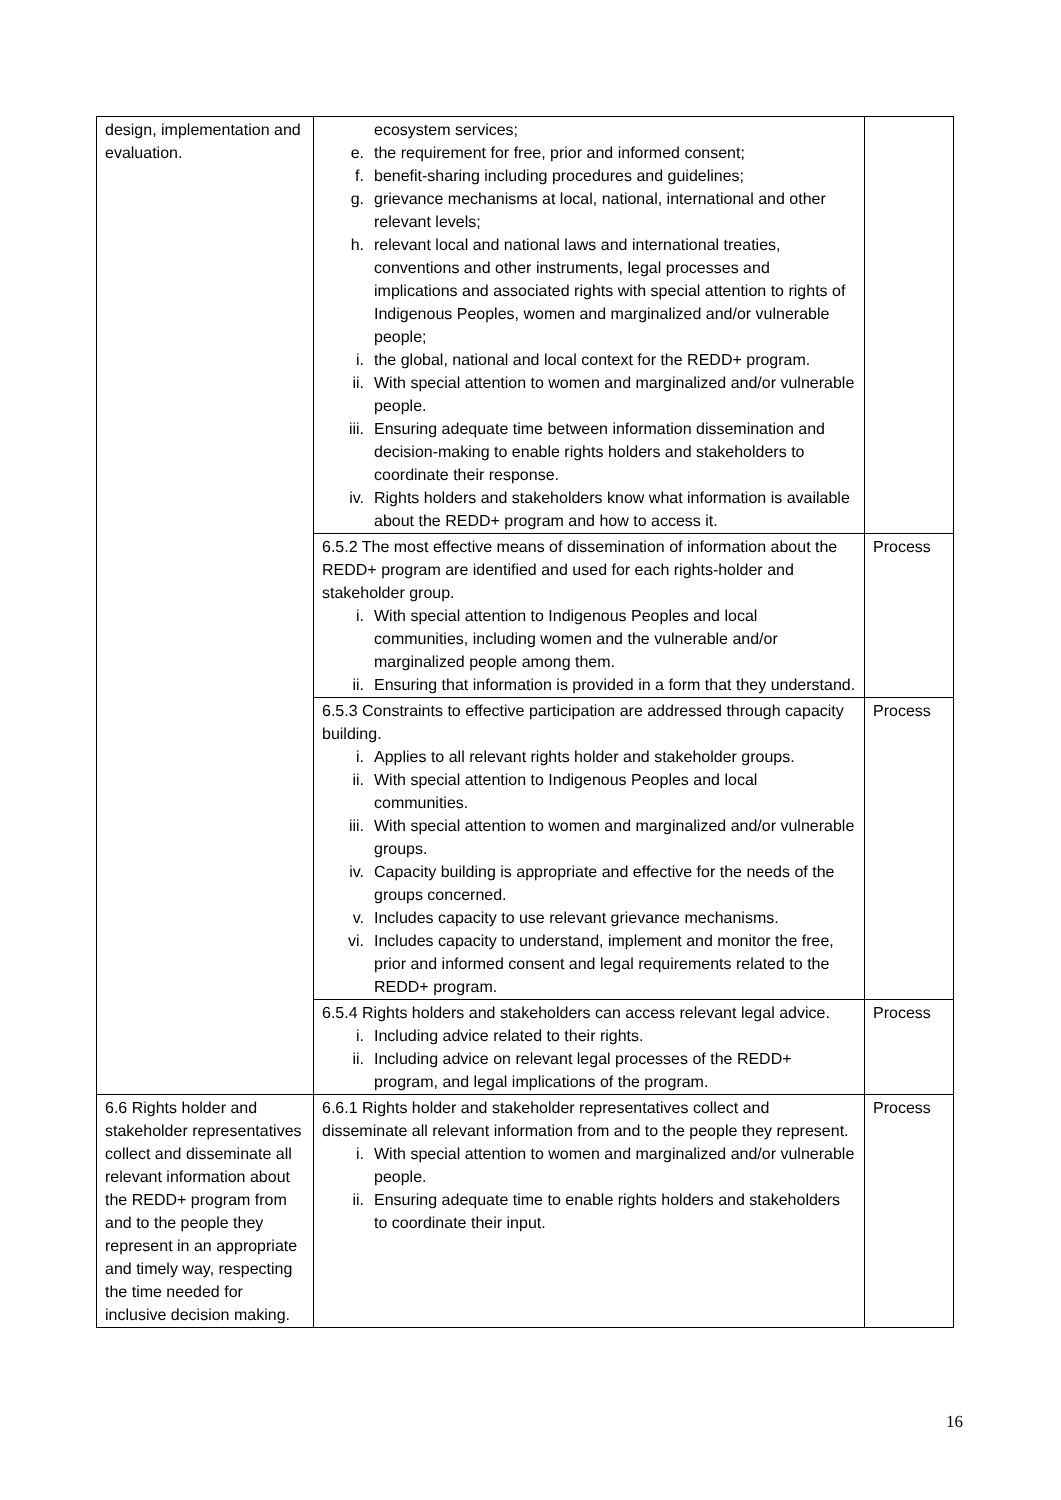| design, implementation and evaluation. | ecosystem services; e. the requirement for free, prior and informed consent; f. benefit-sharing including procedures and guidelines; g. grievance mechanisms at local, national, international and other relevant levels; h. relevant local and national laws and international treaties, conventions and other instruments, legal processes and implications and associated rights with special attention to rights of Indigenous Peoples, women and marginalized and/or vulnerable people; i. the global, national and local context for the REDD+ program. ii. With special attention to women and marginalized and/or vulnerable people. iii. Ensuring adequate time between information dissemination and decision-making to enable rights holders and stakeholders to coordinate their response. iv. Rights holders and stakeholders know what information is available about the REDD+ program and how to access it. | |
| | 6.5.2 The most effective means of dissemination of information about the REDD+ program are identified and used for each rights-holder and stakeholder group. i. With special attention to Indigenous Peoples and local communities, including women and the vulnerable and/or marginalized people among them. ii. Ensuring that information is provided in a form that they understand. | Process |
| | 6.5.3 Constraints to effective participation are addressed through capacity building. i. Applies to all relevant rights holder and stakeholder groups. ii. With special attention to Indigenous Peoples and local communities. iii. With special attention to women and marginalized and/or vulnerable groups. iv. Capacity building is appropriate and effective for the needs of the groups concerned. v. Includes capacity to use relevant grievance mechanisms. vi. Includes capacity to understand, implement and monitor the free, prior and informed consent and legal requirements related to the REDD+ program. | Process |
| | 6.5.4 Rights holders and stakeholders can access relevant legal advice. i. Including advice related to their rights. ii. Including advice on relevant legal processes of the REDD+ program, and legal implications of the program. | Process |
| 6.6 Rights holder and stakeholder representatives collect and disseminate all relevant information about the REDD+ program from and to the people they represent in an appropriate and timely way, respecting the time needed for inclusive decision making. | 6.6.1 Rights holder and stakeholder representatives collect and disseminate all relevant information from and to the people they represent. i. With special attention to women and marginalized and/or vulnerable people. ii. Ensuring adequate time to enable rights holders and stakeholders to coordinate their input. | Process |
16